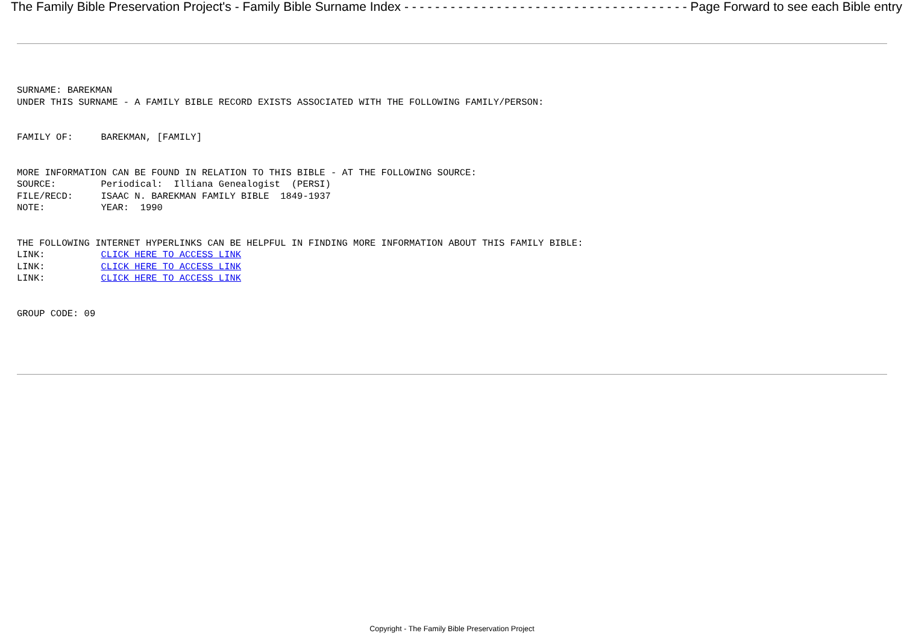The Family Bible Preservation Project's - Family Bible Surname Index - - - - - - - - - - - - - - - - - - - - - - - - - - - - - - - - - - - - - Page Forward to see each Bible entry
SURNAME: BAREKMAN UNDER THIS SURNAME - A FAMILY BIBLE RECORD EXISTS ASSOCIATED WITH THE FOLLOWING FAMILY/PERSON: FAMILY OF: BAREKMAN, [FAMILY] MORE INFORMATION CAN BE FOUND IN RELATION TO THIS BIBLE - AT THE FOLLOWING SOURCE: SOURCE: Periodical: Illiana Genealogist (PERSI) FILE/RECD: ISAAC N. BAREKMAN FAMILY BIBLE 1849-1937 NOTE: YEAR: 1990 THE FOLLOWING INTERNET HYPERLINKS CAN BE HELPFUL IN FINDING MORE INFORMATION ABOUT THIS FAMILY BIBLE: LINK: CLICK HERE TO ACCESS LINK LINK: CLICK HERE TO ACCESS LINK LINK: CLICK HERE TO ACCESS LINK GROUP CODE: 09
Copyright - The Family Bible Preservation Project